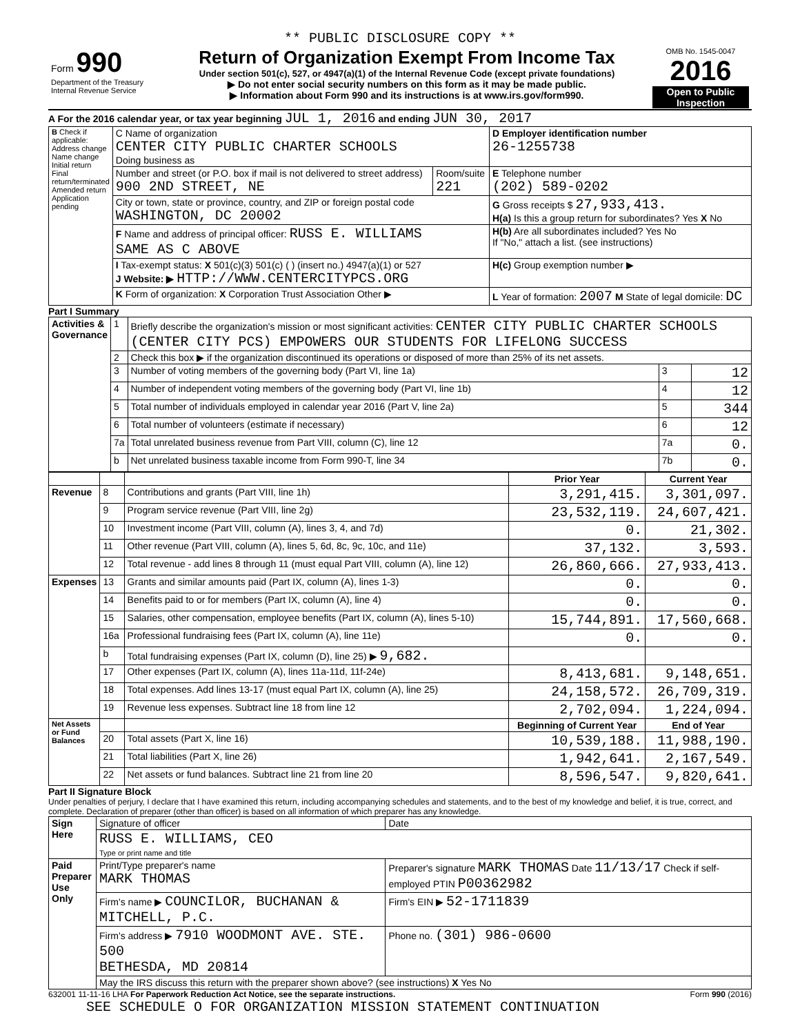** PUBLIC DISCLOSURE COPY **
| Form 990 Department of the Treasury Internal Revenue Service | Return of Organization Exempt From Income Tax Under section 501(c), 527, or 4947(a)(1) of the Internal Revenue Code (except private foundations) ▶ Do not enter social security numbers on this form as it may be made public. ▶ Information about Form 990 and its instructions is at www.irs.gov/form990. | OMB No. 1545-0047 2016 Open to Public Inspection |
A For the 2016 calendar year, or tax year beginning JUL 1, 2016 and ending JUN 30, 2017
| B Check if applicable: Address change Name change Initial return Final return/terminated Amended return Application pending | C Name of organization CENTER CITY PUBLIC CHARTER SCHOOLS Doing business as | | D Employer identification number 26-1255738 |
| | Number and street (or P.O. box if mail is not delivered to street address) 900 2ND STREET, NE | Room/suite 221 | E Telephone number (202) 589-0202 |
| | City or town, state or province, country, and ZIP or foreign postal code WASHINGTON, DC 20002 | | G Gross receipts $ 27,933,413. H(a) Is this a group return for subordinates? Yes X No |
| | F Name and address of principal officer: RUSS E. WILLIAMS SAME AS C ABOVE | | H(b) Are all subordinates included? Yes No If "No," attach a list. (see instructions) |
| | I Tax-exempt status: X 501(c)(3) 501(c) ( ) (insert no.) 4947(a)(1) or 527 J Website: ▶ HTTP://WWW.CENTERCITYPCS.ORG | | H(c) Group exemption number ▶ |
| | K Form of organization: X Corporation Trust Association Other ▶ | | L Year of formation: 2007 M State of legal domicile: DC |
Part I Summary
| Activities & Governance | 1 | Briefly describe the organization's mission or most significant activities: CENTER CITY PUBLIC CHARTER SCHOOLS (CENTER CITY PCS) EMPOWERS OUR STUDENTS FOR LIFELONG SUCCESS | | |
| | 2 | Check this box ▶ if the organization discontinued its operations or disposed of more than 25% of its net assets. | | |
| | 3 | Number of voting members of the governing body (Part VI, line 1a) | 3 | 12 |
| | 4 | Number of independent voting members of the governing body (Part VI, line 1b) | 4 | 12 |
| | 5 | Total number of individuals employed in calendar year 2016 (Part V, line 2a) | 5 | 344 |
| | 6 | Total number of volunteers (estimate if necessary) | 6 | 12 |
| | 7a | Total unrelated business revenue from Part VIII, column (C), line 12 | 7a | 0. |
| | b | Net unrelated business taxable income from Form 990-T, line 34 | 7b | 0. |
| | | | Prior Year | Current Year |
| Revenue | 8 | Contributions and grants (Part VIII, line 1h) | 3,291,415. | 3,301,097. |
| | 9 | Program service revenue (Part VIII, line 2g) | 23,532,119. | 24,607,421. |
| | 10 | Investment income (Part VIII, column (A), lines 3, 4, and 7d) | 0. | 21,302. |
| | 11 | Other revenue (Part VIII, column (A), lines 5, 6d, 8c, 9c, 10c, and 11e) | 37,132. | 3,593. |
| | 12 | Total revenue - add lines 8 through 11 (must equal Part VIII, column (A), line 12) | 26,860,666. | 27,933,413. |
| Expenses | 13 | Grants and similar amounts paid (Part IX, column (A), lines 1-3) | 0. | 0. |
| | 14 | Benefits paid to or for members (Part IX, column (A), line 4) | 0. | 0. |
| | 15 | Salaries, other compensation, employee benefits (Part IX, column (A), lines 5-10) | 15,744,891. | 17,560,668. |
| | 16a | Professional fundraising fees (Part IX, column (A), line 11e) | 0. | 0. |
| | b | Total fundraising expenses (Part IX, column (D), line 25) ▶ 9,682. | | |
| | 17 | Other expenses (Part IX, column (A), lines 11a-11d, 11f-24e) | 8,413,681. | 9,148,651. |
| | 18 | Total expenses. Add lines 13-17 (must equal Part IX, column (A), line 25) | 24,158,572. | 26,709,319. |
| | 19 | Revenue less expenses. Subtract line 18 from line 12 | 2,702,094. | 1,224,094. |
| Net Assets or Fund Balances | | | Beginning of Current Year | End of Year |
| | 20 | Total assets (Part X, line 16) | 10,539,188. | 11,988,190. |
| | 21 | Total liabilities (Part X, line 26) | 1,942,641. | 2,167,549. |
| | 22 | Net assets or fund balances. Subtract line 21 from line 20 | 8,596,547. | 9,820,641. |
Part II Signature Block
Under penalties of perjury, I declare that I have examined this return, including accompanying schedules and statements, and to the best of my knowledge and belief, it is true, correct, and complete. Declaration of preparer (other than officer) is based on all information of which preparer has any knowledge.
| Sign Here | Signature of officer | Date |
| | RUSS E. WILLIAMS, CEO Type or print name and title | |
| Paid Preparer Use Only | Print/Type preparer's name MARK THOMAS | Preparer's signature MARK THOMAS Date 11/13/17 Check if self-employed PTIN P00362982 |
| | Firm's name ▶ COUNCILOR, BUCHANAN & MITCHELL, P.C. | Firm's EIN ▶ 52-1711839 |
| | Firm's address ▶ 7910 WOODMONT AVE. STE. 500 BETHESDA, MD 20814 | Phone no. (301) 986-0600 |
| | May the IRS discuss this return with the preparer shown above? (see instructions) X Yes No | |
632001 11-11-16 LHA For Paperwork Reduction Act Notice, see the separate instructions. Form 990 (2016)
SEE SCHEDULE O FOR ORGANIZATION MISSION STATEMENT CONTINUATION